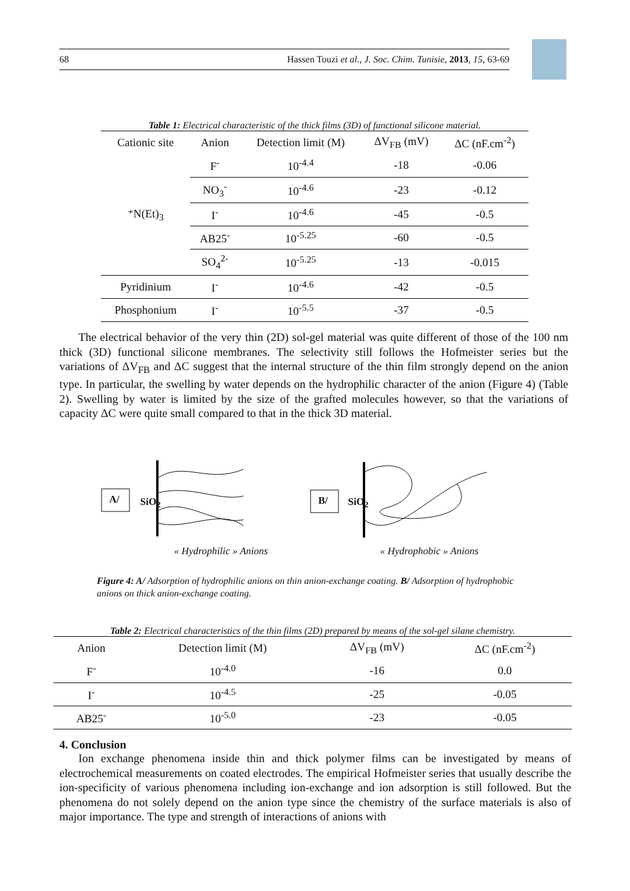68 Hassen Touzi et al., J. Soc. Chim. Tunisie, 2013, 15, 63-69
Table 1: Electrical characteristic of the thick films (3D) of functional silicone material.
| Cationic site | Anion | Detection limit (M) | ΔV<sub>FB</sub> (mV) | ΔC (nF.cm<sup>-2</sup>) |
| --- | --- | --- | --- | --- |
| ⁺N(Et)<sub>3</sub> | F<sup>-</sup> | 10<sup>-4.4</sup> | -18 | -0.06 |
| | NO<sub>3</sub><sup>-</sup> | 10<sup>-4.6</sup> | -23 | -0.12 |
| | I<sup>-</sup> | 10<sup>-4.6</sup> | -45 | -0.5 |
| | AB25<sup>-</sup> | 10<sup>-5.25</sup> | -60 | -0.5 |
| | SO<sub>4</sub><sup>2-</sup> | 10<sup>-5.25</sup> | -13 | -0.015 |
| Pyridinium | I<sup>-</sup> | 10<sup>-4.6</sup> | -42 | -0.5 |
| Phosphonium | I<sup>-</sup> | 10<sup>-5.5</sup> | -37 | -0.5 |
The electrical behavior of the very thin (2D) sol-gel material was quite different of those of the 100 nm thick (3D) functional silicone membranes. The selectivity still follows the Hofmeister series but the variations of ΔV<sub>FB</sub> and ΔC suggest that the internal structure of the thin film strongly depend on the anion type. In particular, the swelling by water depends on the hydrophilic character of the anion (Figure 4) (Table 2). Swelling by water is limited by the size of the grafted molecules however, so that the variations of capacity ΔC were quite small compared to that in the thick 3D material.
A/ SiO<sub>2</sub> B/ SiO<sub>2</sub>
« Hydrophilic » Anions « Hydrophobic » Anions
Figure 4: A/ Adsorption of hydrophilic anions on thin anion-exchange coating. B/ Adsorption of hydrophobic anions on thick anion-exchange coating.
Table 2: Electrical characteristics of the thin films (2D) prepared by means of the sol-gel silane chemistry.
| Anion | Detection limit (M) | ΔV<sub>FB</sub> (mV) | ΔC (nF.cm<sup>-2</sup>) |
| --- | --- | --- | --- |
| F<sup>-</sup> | 10<sup>-4.0</sup> | -16 | 0.0 |
| I<sup>-</sup> | 10<sup>-4.5</sup> | -25 | -0.05 |
| AB25<sup>-</sup> | 10<sup>-5.0</sup> | -23 | -0.05 |
4. Conclusion
Ion exchange phenomena inside thin and thick polymer films can be investigated by means of electrochemical measurements on coated electrodes. The empirical Hofmeister series that usually describe the ion-specificity of various phenomena including ion-exchange and ion adsorption is still followed. But the phenomena do not solely depend on the anion type since the chemistry of the surface materials is also of major importance. The type and strength of interactions of anions with